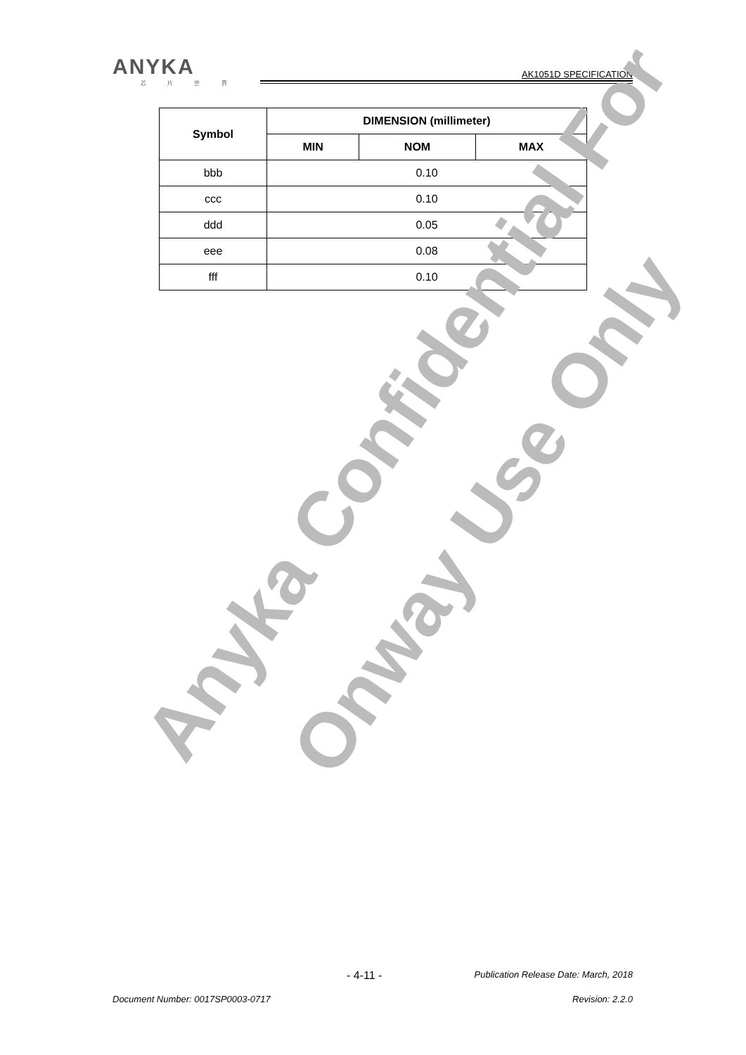ANYKA
芯 片 世 界
AK1051D SPECIFICATION
| Symbol | DIMENSION (millimeter) | | |
| --- | --- | --- | --- |
| | MIN | NOM | MAX |
| bbb | 0.10 | | |
| ccc | 0.10 | | |
| ddd | 0.05 | | |
| eee | 0.08 | | |
| fff | 0.10 | | |
Anyka Confidential For Onway Use Only
- 4-11 - Publication Release Date: March, 2018
Document Number: 0017SP0003-0717 Revision: 2.2.0